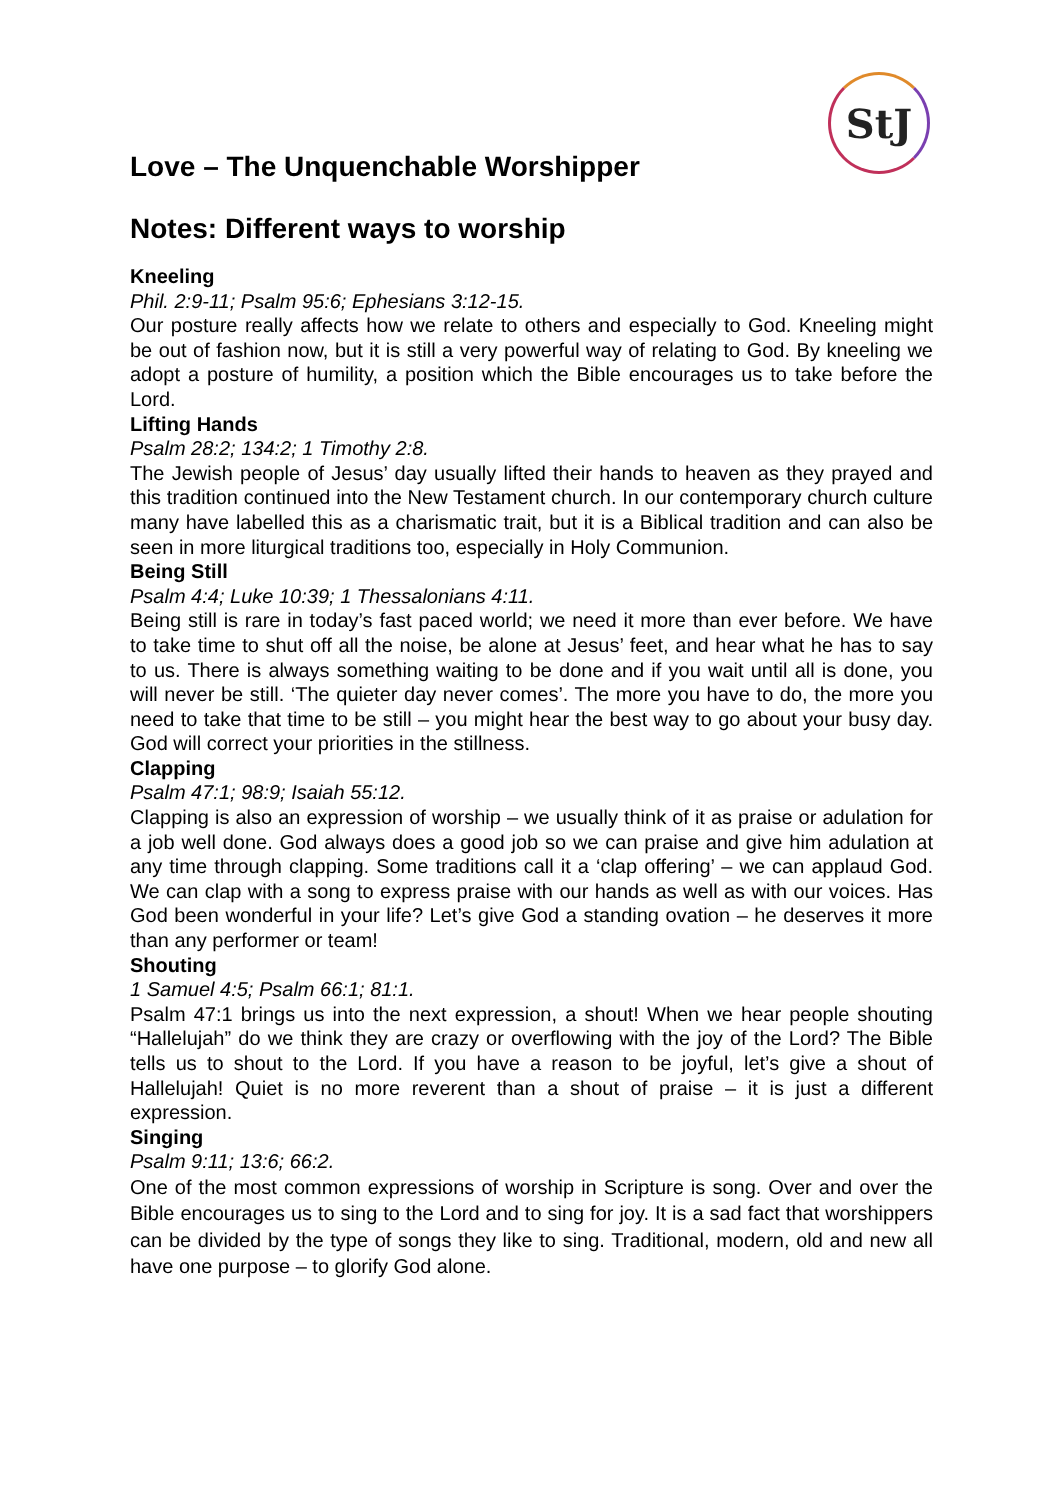StJ
Love – The Unquenchable Worshipper
Notes: Different ways to worship
Kneeling
Phil. 2:9-11; Psalm 95:6; Ephesians 3:12-15.
Our posture really affects how we relate to others and especially to God. Kneeling might be out of fashion now, but it is still a very powerful way of relating to God. By kneeling we adopt a posture of humility, a position which the Bible encourages us to take before the Lord.
Lifting Hands
Psalm 28:2; 134:2; 1 Timothy 2:8.
The Jewish people of Jesus’ day usually lifted their hands to heaven as they prayed and this tradition continued into the New Testament church. In our contemporary church culture many have labelled this as a charismatic trait, but it is a Biblical tradition and can also be seen in more liturgical traditions too, especially in Holy Communion.
Being Still
Psalm 4:4; Luke 10:39; 1 Thessalonians 4:11.
Being still is rare in today’s fast paced world; we need it more than ever before. We have to take time to shut off all the noise, be alone at Jesus’ feet, and hear what he has to say to us. There is always something waiting to be done and if you wait until all is done, you will never be still. ‘The quieter day never comes’. The more you have to do, the more you need to take that time to be still – you might hear the best way to go about your busy day. God will correct your priorities in the stillness.
Clapping
Psalm 47:1; 98:9; Isaiah 55:12.
Clapping is also an expression of worship – we usually think of it as praise or adulation for a job well done. God always does a good job so we can praise and give him adulation at any time through clapping. Some traditions call it a ‘clap offering’ – we can applaud God. We can clap with a song to express praise with our hands as well as with our voices. Has God been wonderful in your life? Let’s give God a standing ovation – he deserves it more than any performer or team!
Shouting
1 Samuel 4:5; Psalm 66:1; 81:1.
Psalm 47:1 brings us into the next expression, a shout! When we hear people shouting “Hallelujah” do we think they are crazy or overflowing with the joy of the Lord? The Bible tells us to shout to the Lord. If you have a reason to be joyful, let’s give a shout of Hallelujah! Quiet is no more reverent than a shout of praise – it is just a different expression.
Singing
Psalm 9:11; 13:6; 66:2.
One of the most common expressions of worship in Scripture is song. Over and over the Bible encourages us to sing to the Lord and to sing for joy. It is a sad fact that worshippers can be divided by the type of songs they like to sing. Traditional, modern, old and new all have one purpose – to glorify God alone.